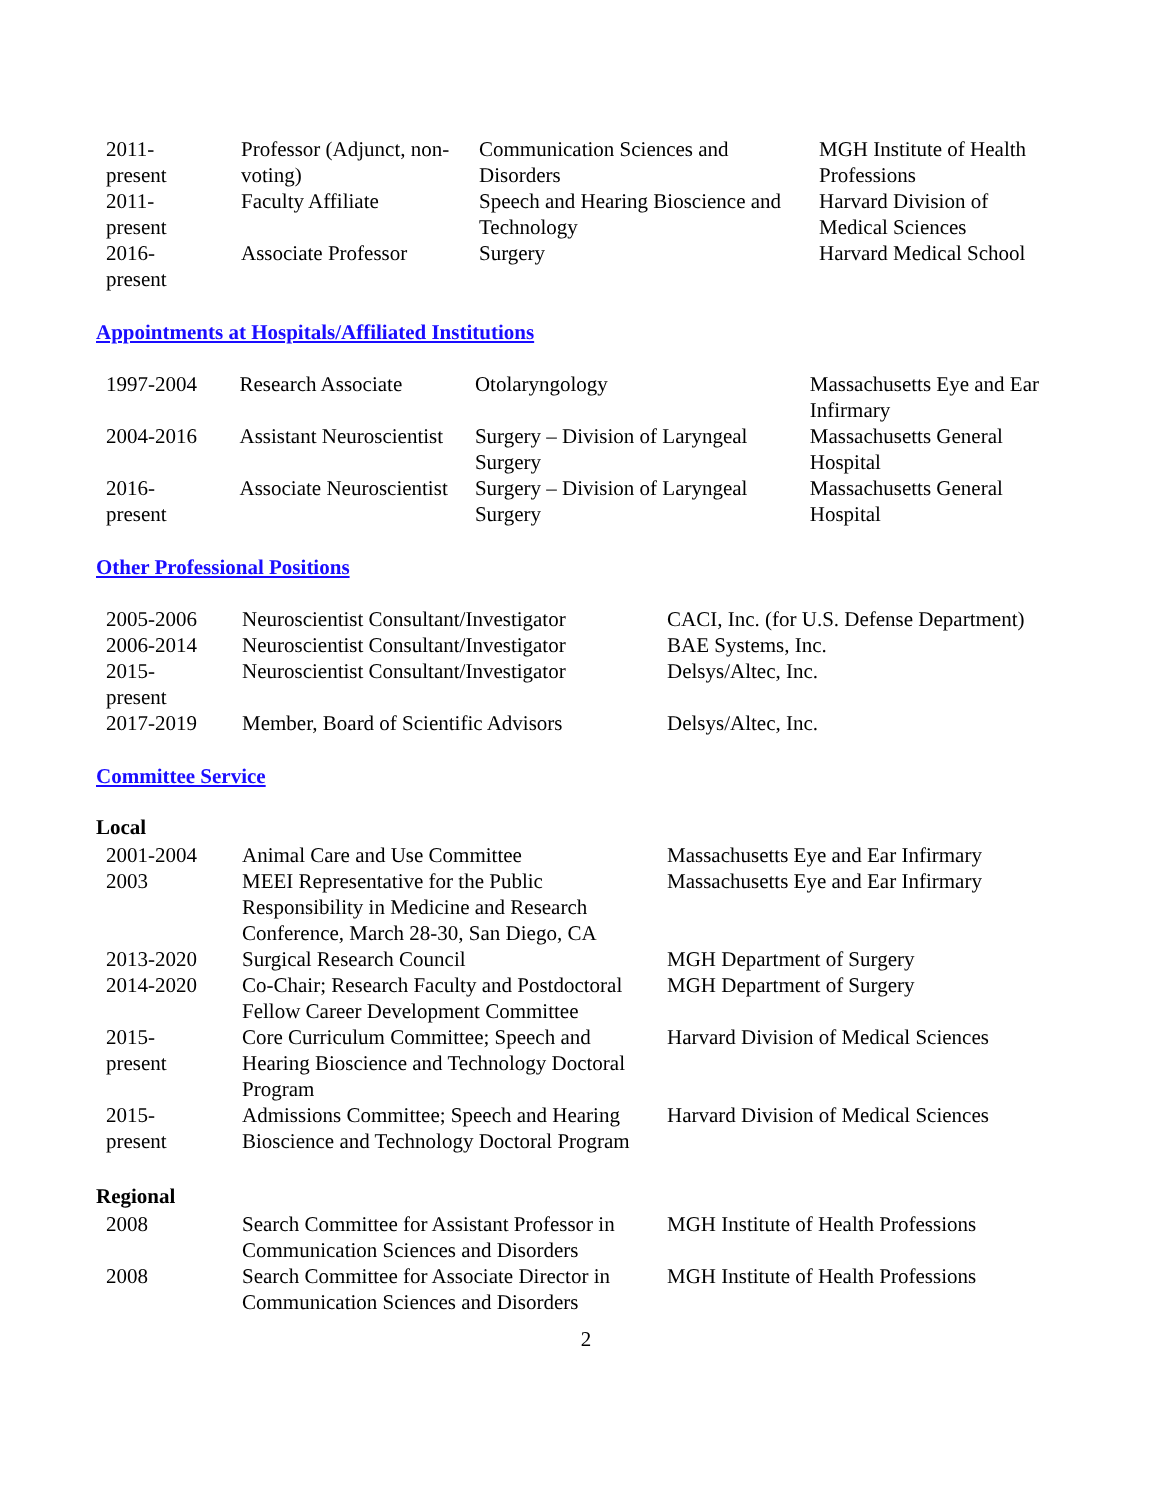| 2011- present | Professor (Adjunct, non-voting) | Communication Sciences and Disorders | MGH Institute of Health Professions |
| 2011- present | Faculty Affiliate | Speech and Hearing Bioscience and Technology | Harvard Division of Medical Sciences |
| 2016- present | Associate Professor | Surgery | Harvard Medical School |
Appointments at Hospitals/Affiliated Institutions
| 1997-2004 | Research Associate | Otolaryngology | Massachusetts Eye and Ear Infirmary |
| 2004-2016 | Assistant Neuroscientist | Surgery – Division of Laryngeal Surgery | Massachusetts General Hospital |
| 2016- present | Associate Neuroscientist | Surgery – Division of Laryngeal Surgery | Massachusetts General Hospital |
Other Professional Positions
| 2005-2006 | Neuroscientist Consultant/Investigator | CACI, Inc. (for U.S. Defense Department) |
| 2006-2014 | Neuroscientist Consultant/Investigator | BAE Systems, Inc. |
| 2015- present | Neuroscientist Consultant/Investigator | Delsys/Altec, Inc. |
| 2017-2019 | Member, Board of Scientific Advisors | Delsys/Altec, Inc. |
Committee Service
Local
| 2001-2004 | Animal Care and Use Committee | Massachusetts Eye and Ear Infirmary |
| 2003 | MEEI Representative for the Public Responsibility in Medicine and Research Conference, March 28-30, San Diego, CA | Massachusetts Eye and Ear Infirmary |
| 2013-2020 | Surgical Research Council | MGH Department of Surgery |
| 2014-2020 | Co-Chair; Research Faculty and Postdoctoral Fellow Career Development Committee | MGH Department of Surgery |
| 2015- present | Core Curriculum Committee; Speech and Hearing Bioscience and Technology Doctoral Program | Harvard Division of Medical Sciences |
| 2015- present | Admissions Committee; Speech and Hearing Bioscience and Technology Doctoral Program | Harvard Division of Medical Sciences |
Regional
| 2008 | Search Committee for Assistant Professor in Communication Sciences and Disorders | MGH Institute of Health Professions |
| 2008 | Search Committee for Associate Director in Communication Sciences and Disorders | MGH Institute of Health Professions |
2